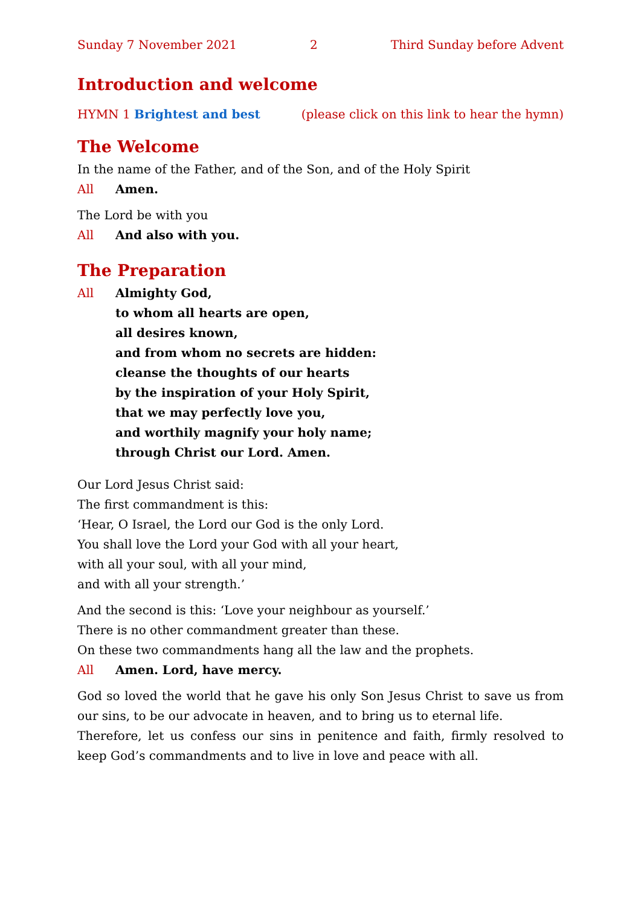Sunday 7 November 2021 2 Third Sunday before Advent
Introduction and welcome
HYMN 1 Brightest and best (please click on this link to hear the hymn)
The Welcome
In the name of the Father, and of the Son, and of the Holy Spirit
All Amen.
The Lord be with you
All And also with you.
The Preparation
All Almighty God,
to whom all hearts are open,
all desires known,
and from whom no secrets are hidden:
cleanse the thoughts of our hearts
by the inspiration of your Holy Spirit,
that we may perfectly love you,
and worthily magnify your holy name;
through Christ our Lord. Amen.
Our Lord Jesus Christ said:
The first commandment is this:
‘Hear, O Israel, the Lord our God is the only Lord.
You shall love the Lord your God with all your heart,
with all your soul, with all your mind,
and with all your strength.’
And the second is this: ‘Love your neighbour as yourself.’
There is no other commandment greater than these.
On these two commandments hang all the law and the prophets.
All Amen. Lord, have mercy.
God so loved the world that he gave his only Son Jesus Christ to save us from our sins, to be our advocate in heaven, and to bring us to eternal life.
Therefore, let us confess our sins in penitence and faith, firmly resolved to keep God’s commandments and to live in love and peace with all.